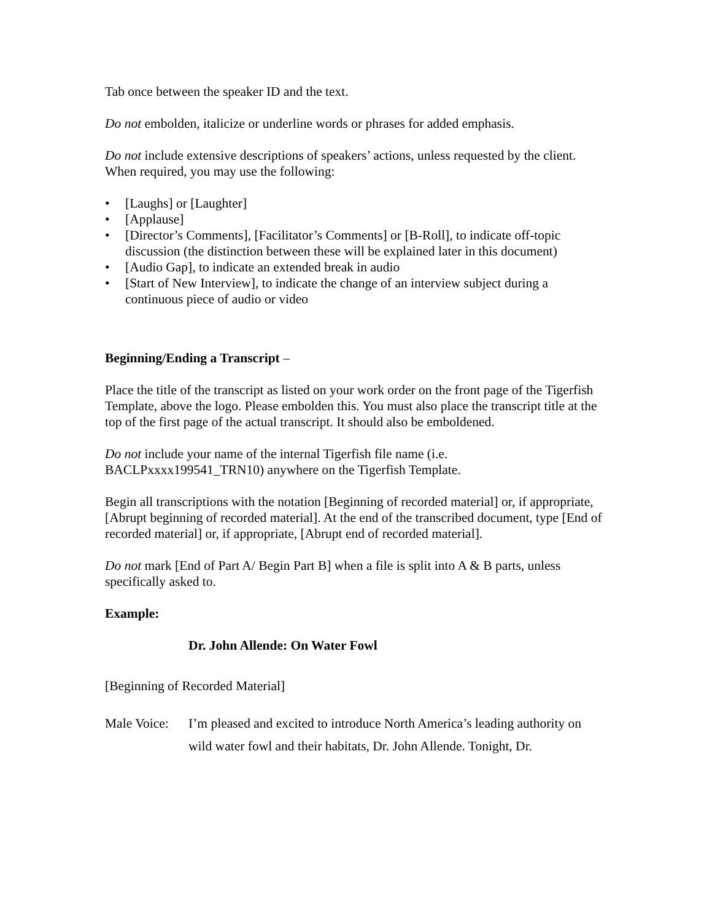Tab once between the speaker ID and the text.
Do not embolden, italicize or underline words or phrases for added emphasis.
Do not include extensive descriptions of speakers’ actions, unless requested by the client. When required, you may use the following:
• [Laughs] or [Laughter]
• [Applause]
• [Director’s Comments], [Facilitator’s Comments] or [B-Roll], to indicate off-topic discussion (the distinction between these will be explained later in this document)
• [Audio Gap], to indicate an extended break in audio
• [Start of New Interview], to indicate the change of an interview subject during a continuous piece of audio or video
Beginning/Ending a Transcript –
Place the title of the transcript as listed on your work order on the front page of the Tigerfish Template, above the logo. Please embolden this. You must also place the transcript title at the top of the first page of the actual transcript. It should also be emboldened.
Do not include your name of the internal Tigerfish file name (i.e. BACLPxxxx199541_TRN10) anywhere on the Tigerfish Template.
Begin all transcriptions with the notation [Beginning of recorded material] or, if appropriate, [Abrupt beginning of recorded material]. At the end of the transcribed document, type [End of recorded material] or, if appropriate, [Abrupt end of recorded material].
Do not mark [End of Part A/ Begin Part B] when a file is split into A & B parts, unless specifically asked to.
Example:
Dr. John Allende: On Water Fowl
[Beginning of Recorded Material]
Male Voice: I’m pleased and excited to introduce North America’s leading authority on wild water fowl and their habitats, Dr. John Allende. Tonight, Dr.